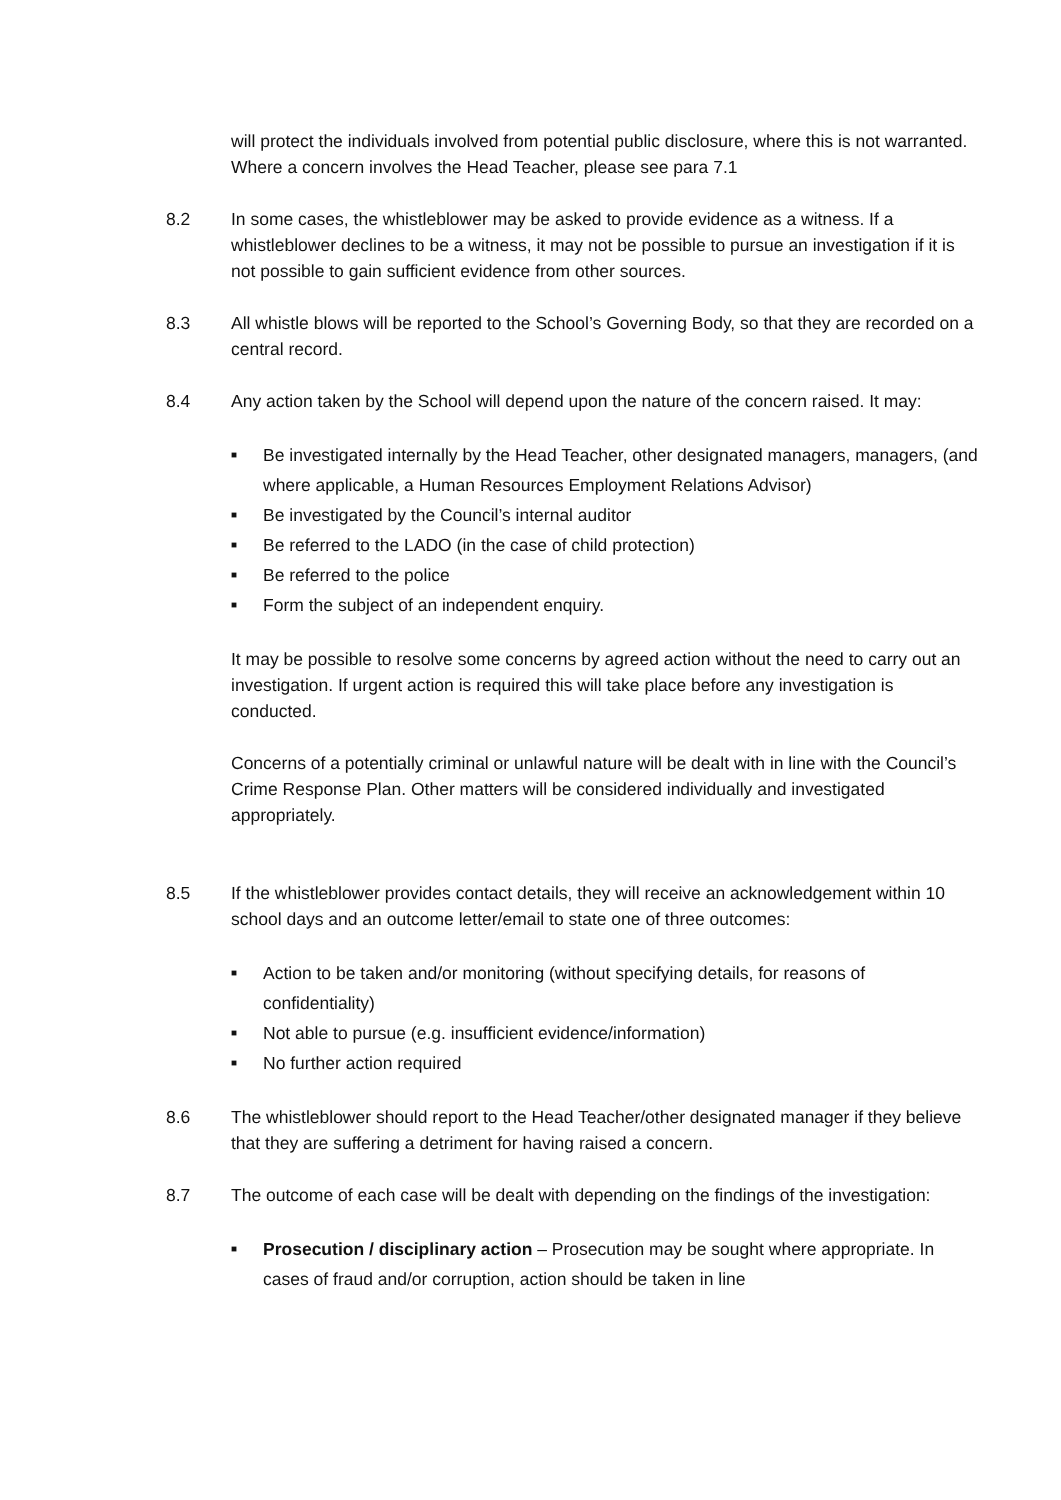will protect the individuals involved from potential public disclosure, where this is not warranted. Where a concern involves the Head Teacher, please see para 7.1
8.2 In some cases, the whistleblower may be asked to provide evidence as a witness. If a whistleblower declines to be a witness, it may not be possible to pursue an investigation if it is not possible to gain sufficient evidence from other sources.
8.3 All whistle blows will be reported to the School’s Governing Body, so that they are recorded on a central record.
8.4 Any action taken by the School will depend upon the nature of the concern raised. It may:
■ Be investigated internally by the Head Teacher, other designated managers, managers, (and where applicable, a Human Resources Employment Relations Advisor)
■ Be investigated by the Council’s internal auditor
■ Be referred to the LADO (in the case of child protection)
■ Be referred to the police
■ Form the subject of an independent enquiry.
It may be possible to resolve some concerns by agreed action without the need to carry out an investigation. If urgent action is required this will take place before any investigation is conducted.
Concerns of a potentially criminal or unlawful nature will be dealt with in line with the Council’s Crime Response Plan. Other matters will be considered individually and investigated appropriately.
8.5 If the whistleblower provides contact details, they will receive an acknowledgement within 10 school days and an outcome letter/email to state one of three outcomes:
■ Action to be taken and/or monitoring (without specifying details, for reasons of confidentiality)
■ Not able to pursue (e.g. insufficient evidence/information)
■ No further action required
8.6 The whistleblower should report to the Head Teacher/other designated manager if they believe that they are suffering a detriment for having raised a concern.
8.7 The outcome of each case will be dealt with depending on the findings of the investigation:
■ Prosecution / disciplinary action – Prosecution may be sought where appropriate. In cases of fraud and/or corruption, action should be taken in line